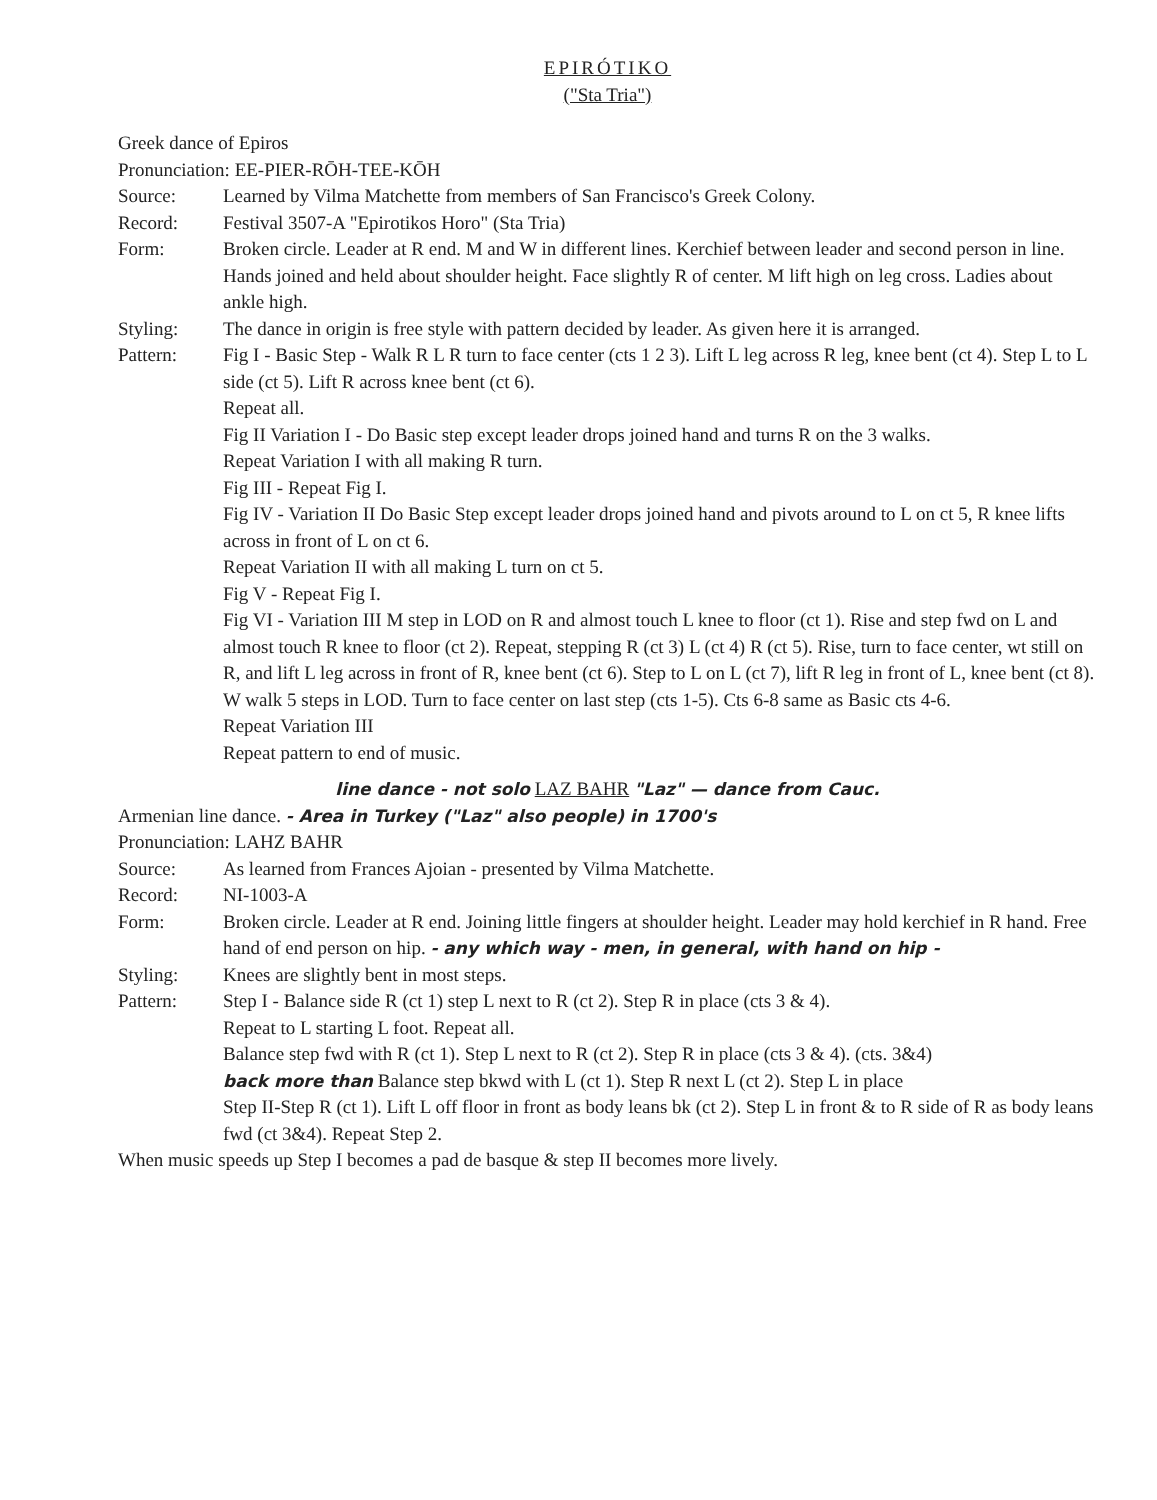EPIRÓTIKO
("Sta Tria")
Greek dance of Epiros
Pronunciation: EE-PIER-RŌH-TEE-KŌH
Source: Learned by Vilma Matchette from members of San Francisco's Greek Colony.
Record: Festival 3507-A "Epirotikos Horo" (Sta Tria)
Form: Broken circle. Leader at R end. M and W in different lines. Kerchief between leader and second person in line. Hands joined and held about shoulder height. Face slightly R of center. M lift high on leg cross. Ladies about ankle high.
Styling: The dance in origin is free style with pattern decided by leader. As given here it is arranged.
Pattern: Fig I - Basic Step - Walk R L R turn to face center (cts 1 2 3). Lift L leg across R leg, knee bent (ct 4). Step L to L side (ct 5). Lift R across knee bent (ct 6).
Repeat all.
Fig II Variation I - Do Basic step except leader drops joined hand and turns R on the 3 walks.
Repeat Variation I with all making R turn.
Fig III - Repeat Fig I.
Fig IV - Variation II Do Basic Step except leader drops joined hand and pivots around to L on ct 5, R knee lifts across in front of L on ct 6.
Repeat Variation II with all making L turn on ct 5.
Fig V - Repeat Fig I.
Fig VI - Variation III M step in LOD on R and almost touch L knee to floor (ct 1). Rise and step fwd on L and almost touch R knee to floor (ct 2). Repeat, stepping R (ct 3) L (ct 4) R (ct 5). Rise, turn to face center, wt still on R, and lift L leg across in front of R, knee bent (ct 6). Step to L on L (ct 7), lift R leg in front of L, knee bent (ct 8). W walk 5 steps in LOD. Turn to face center on last step (cts 1-5). Cts 6-8 same as Basic cts 4-6.
Repeat Variation III
Repeat pattern to end of music.
line dance - not solo LAZ BAHR "Laz" — dance from Cauc.
Armenian line dance. - Area in Turkey ("Laz" also people) in 1700's
Pronunciation: LAHZ BAHR
Source: As learned from Frances Ajoian - presented by Vilma Matchette.
Record: NI-1003-A
Form: Broken circle. Leader at R end. Joining little fingers at shoulder height. Leader may hold kerchief in R hand. Free hand of end person on hip. - any which way - men, in general, with hand on hip -
Styling: Knees are slightly bent in most steps.
Pattern: Step I - Balance side R (ct 1) step L next to R (ct 2). Step R in place (cts 3 & 4).
Repeat to L starting L foot. Repeat all.
Balance step fwd with R (ct 1). Step L next to R (ct 2). Step R in place (cts 3 & 4). (cts. 3&4)
back more than Balance step bkwd with L (ct 1). Step R next L (ct 2). Step L in place
Step II-Step R (ct 1). Lift L off floor in front as body leans bk (ct 2). Step L in front & to R side of R as body leans fwd (ct 3&4). Repeat Step 2.
When music speeds up Step I becomes a pad de basque & step II becomes more lively.